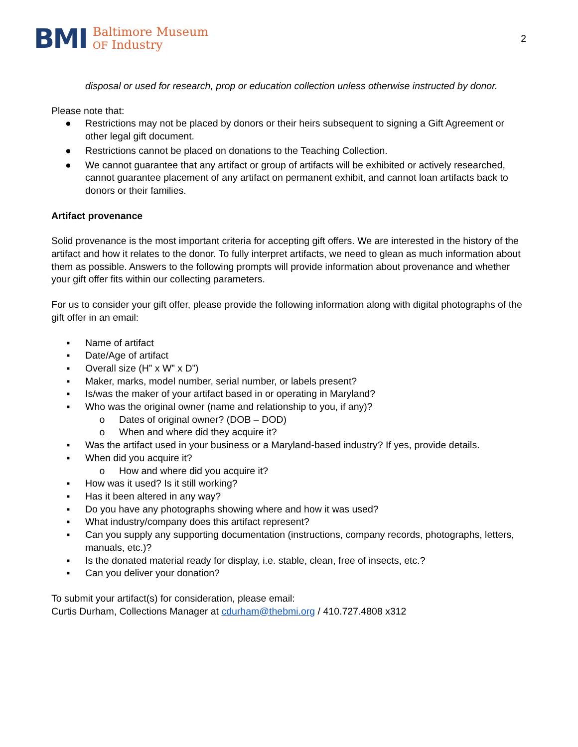BMI
Baltimore Museum
OF Industry
2
disposal or used for research, prop or education collection unless otherwise instructed by donor.
Please note that:
● Restrictions may not be placed by donors or their heirs subsequent to signing a Gift Agreement or other legal gift document.
● Restrictions cannot be placed on donations to the Teaching Collection.
● We cannot guarantee that any artifact or group of artifacts will be exhibited or actively researched, cannot guarantee placement of any artifact on permanent exhibit, and cannot loan artifacts back to donors or their families.
Artifact provenance
Solid provenance is the most important criteria for accepting gift offers. We are interested in the history of the artifact and how it relates to the donor. To fully interpret artifacts, we need to glean as much information about them as possible. Answers to the following prompts will provide information about provenance and whether your gift offer fits within our collecting parameters.
For us to consider your gift offer, please provide the following information along with digital photographs of the gift offer in an email:
▪ Name of artifact
▪ Date/Age of artifact
▪ Overall size (H” x W” x D”)
▪ Maker, marks, model number, serial number, or labels present?
▪ Is/was the maker of your artifact based in or operating in Maryland?
▪ Who was the original owner (name and relationship to you, if any)?
o Dates of original owner? (DOB – DOD)
o When and where did they acquire it?
▪ Was the artifact used in your business or a Maryland-based industry? If yes, provide details.
▪ When did you acquire it?
o How and where did you acquire it?
▪ How was it used? Is it still working?
▪ Has it been altered in any way?
▪ Do you have any photographs showing where and how it was used?
▪ What industry/company does this artifact represent?
▪ Can you supply any supporting documentation (instructions, company records, photographs, letters, manuals, etc.)?
▪ Is the donated material ready for display, i.e. stable, clean, free of insects, etc.?
▪ Can you deliver your donation?
To submit your artifact(s) for consideration, please email:
Curtis Durham, Collections Manager at cdurham@thebmi.org / 410.727.4808 x312